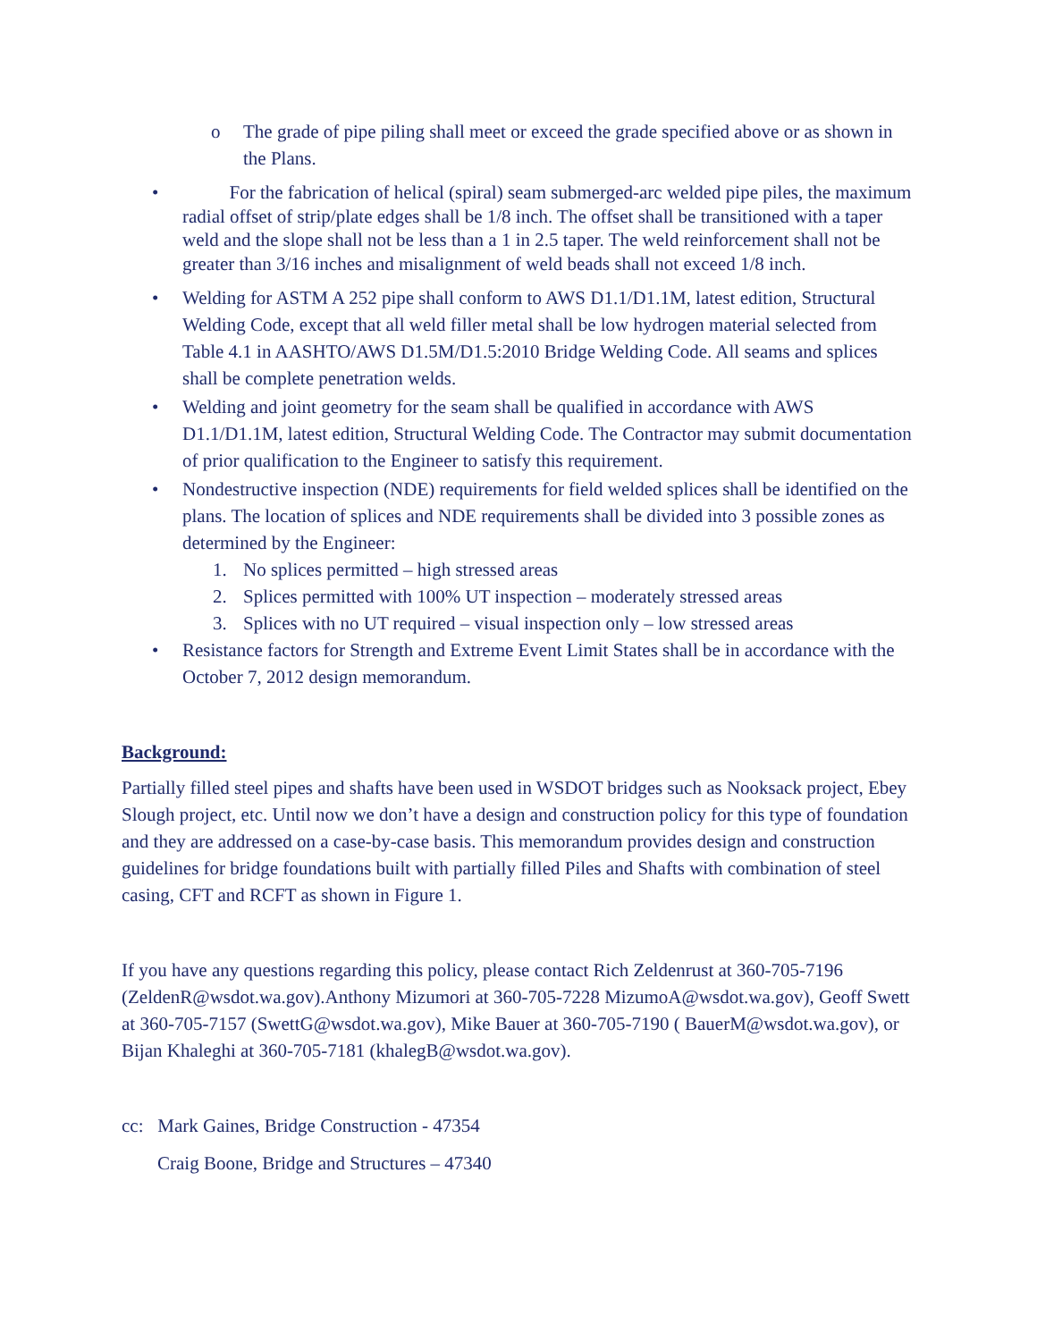o The grade of pipe piling shall meet or exceed the grade specified above or as shown in the Plans.
• For the fabrication of helical (spiral) seam submerged-arc welded pipe piles, the maximum radial offset of strip/plate edges shall be 1/8 inch. The offset shall be transitioned with a taper weld and the slope shall not be less than a 1 in 2.5 taper. The weld reinforcement shall not be greater than 3/16 inches and misalignment of weld beads shall not exceed 1/8 inch.
• Welding for ASTM A 252 pipe shall conform to AWS D1.1/D1.1M, latest edition, Structural Welding Code, except that all weld filler metal shall be low hydrogen material selected from Table 4.1 in AASHTO/AWS D1.5M/D1.5:2010 Bridge Welding Code. All seams and splices shall be complete penetration welds.
• Welding and joint geometry for the seam shall be qualified in accordance with AWS D1.1/D1.1M, latest edition, Structural Welding Code. The Contractor may submit documentation of prior qualification to the Engineer to satisfy this requirement.
• Nondestructive inspection (NDE) requirements for field welded splices shall be identified on the plans. The location of splices and NDE requirements shall be divided into 3 possible zones as determined by the Engineer:
1. No splices permitted – high stressed areas
2. Splices permitted with 100% UT inspection – moderately stressed areas
3. Splices with no UT required – visual inspection only – low stressed areas
• Resistance factors for Strength and Extreme Event Limit States shall be in accordance with the October 7, 2012 design memorandum.
Background:
Partially filled steel pipes and shafts have been used in WSDOT bridges such as Nooksack project, Ebey Slough project, etc. Until now we don’t have a design and construction policy for this type of foundation and they are addressed on a case-by-case basis. This memorandum provides design and construction guidelines for bridge foundations built with partially filled Piles and Shafts with combination of steel casing, CFT and RCFT as shown in Figure 1.
If you have any questions regarding this policy, please contact Rich Zeldenrust at 360-705-7196 (ZeldenR@wsdot.wa.gov).Anthony Mizumori at 360-705-7228 MizumoA@wsdot.wa.gov), Geoff Swett at 360-705-7157 (SwettG@wsdot.wa.gov), Mike Bauer at 360-705-7190 ( BauerM@wsdot.wa.gov), or Bijan Khaleghi at 360-705-7181 (khalegB@wsdot.wa.gov).
cc: Mark Gaines, Bridge Construction - 47354
Craig Boone, Bridge and Structures – 47340